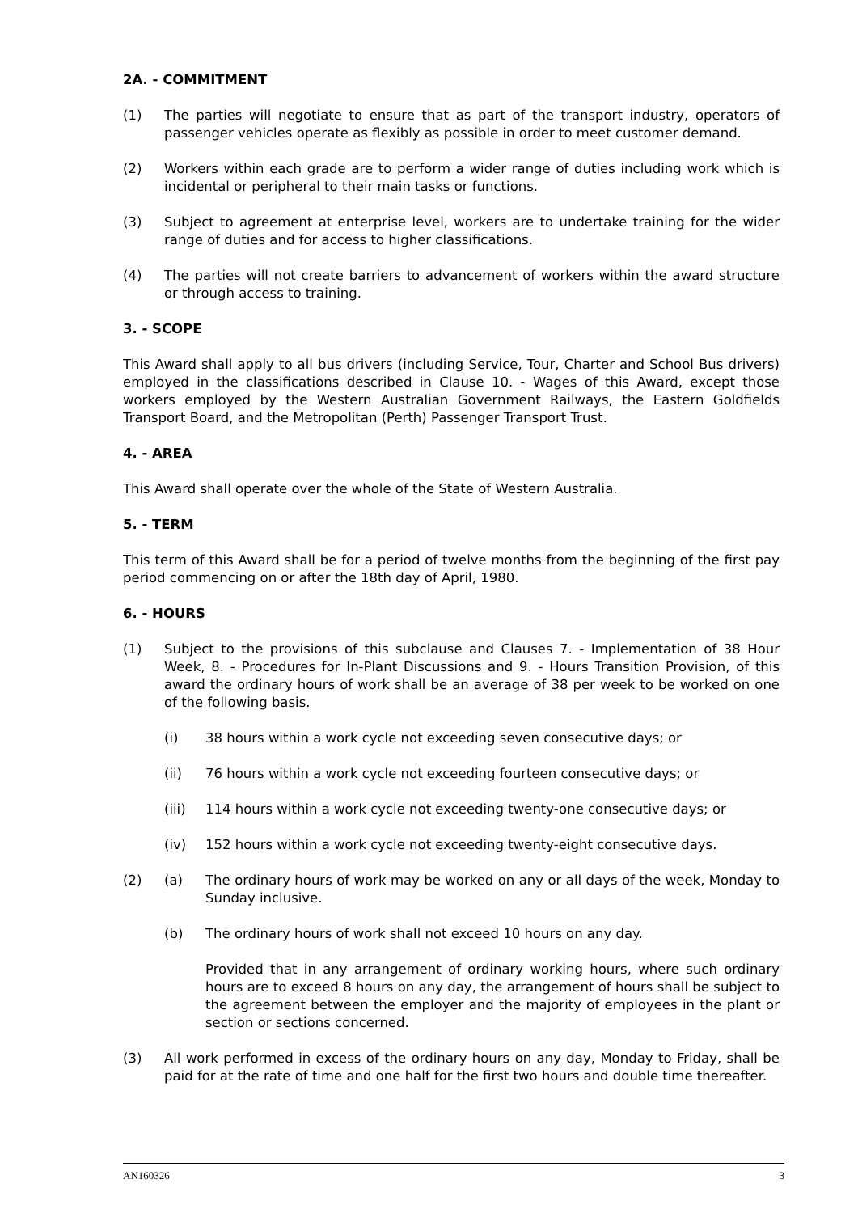2A. - COMMITMENT
(1) The parties will negotiate to ensure that as part of the transport industry, operators of passenger vehicles operate as flexibly as possible in order to meet customer demand.
(2) Workers within each grade are to perform a wider range of duties including work which is incidental or peripheral to their main tasks or functions.
(3) Subject to agreement at enterprise level, workers are to undertake training for the wider range of duties and for access to higher classifications.
(4) The parties will not create barriers to advancement of workers within the award structure or through access to training.
3. - SCOPE
This Award shall apply to all bus drivers (including Service, Tour, Charter and School Bus drivers) employed in the classifications described in Clause 10. - Wages of this Award, except those workers employed by the Western Australian Government Railways, the Eastern Goldfields Transport Board, and the Metropolitan (Perth) Passenger Transport Trust.
4. - AREA
This Award shall operate over the whole of the State of Western Australia.
5. - TERM
This term of this Award shall be for a period of twelve months from the beginning of the first pay period commencing on or after the 18th day of April, 1980.
6. - HOURS
(1) Subject to the provisions of this subclause and Clauses 7. - Implementation of 38 Hour Week, 8. - Procedures for In-Plant Discussions and 9. - Hours Transition Provision, of this award the ordinary hours of work shall be an average of 38 per week to be worked on one of the following basis.
(i) 38 hours within a work cycle not exceeding seven consecutive days; or
(ii) 76 hours within a work cycle not exceeding fourteen consecutive days; or
(iii) 114 hours within a work cycle not exceeding twenty-one consecutive days; or
(iv) 152 hours within a work cycle not exceeding twenty-eight consecutive days.
(2) (a) The ordinary hours of work may be worked on any or all days of the week, Monday to Sunday inclusive.
(b) The ordinary hours of work shall not exceed 10 hours on any day.
Provided that in any arrangement of ordinary working hours, where such ordinary hours are to exceed 8 hours on any day, the arrangement of hours shall be subject to the agreement between the employer and the majority of employees in the plant or section or sections concerned.
(3) All work performed in excess of the ordinary hours on any day, Monday to Friday, shall be paid for at the rate of time and one half for the first two hours and double time thereafter.
AN160326 3